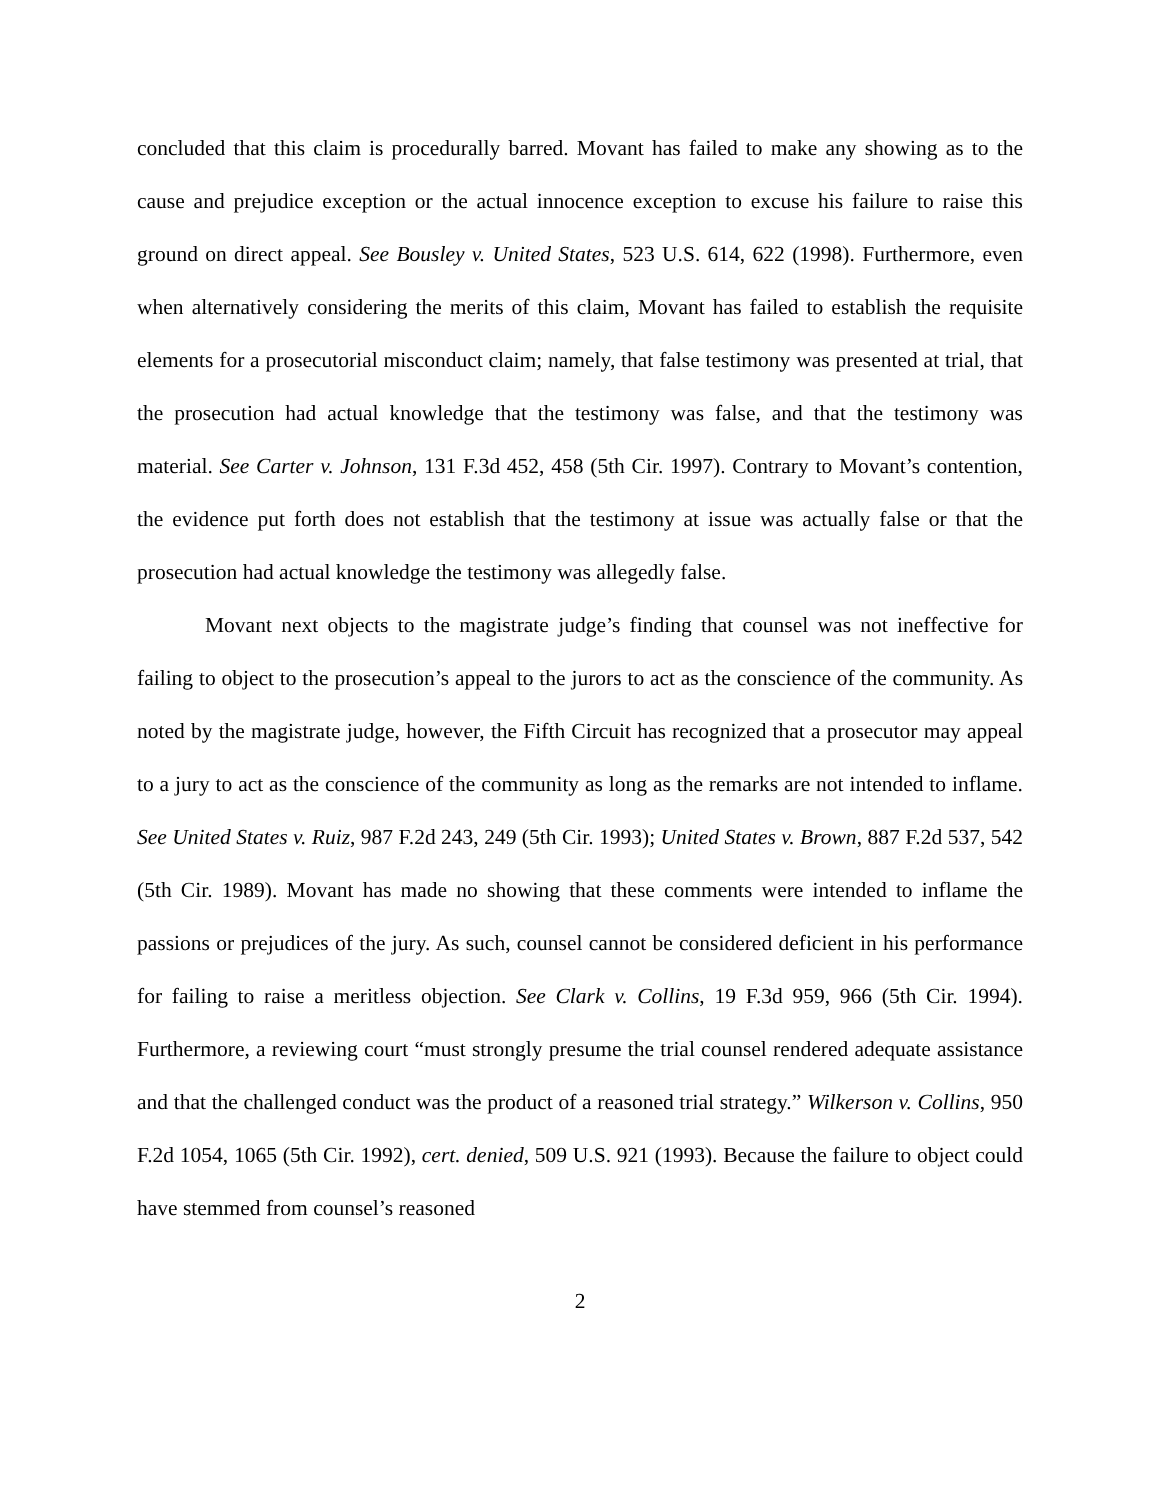concluded that this claim is procedurally barred. Movant has failed to make any showing as to the cause and prejudice exception or the actual innocence exception to excuse his failure to raise this ground on direct appeal. See Bousley v. United States, 523 U.S. 614, 622 (1998). Furthermore, even when alternatively considering the merits of this claim, Movant has failed to establish the requisite elements for a prosecutorial misconduct claim; namely, that false testimony was presented at trial, that the prosecution had actual knowledge that the testimony was false, and that the testimony was material. See Carter v. Johnson, 131 F.3d 452, 458 (5th Cir. 1997). Contrary to Movant’s contention, the evidence put forth does not establish that the testimony at issue was actually false or that the prosecution had actual knowledge the testimony was allegedly false.
Movant next objects to the magistrate judge’s finding that counsel was not ineffective for failing to object to the prosecution’s appeal to the jurors to act as the conscience of the community. As noted by the magistrate judge, however, the Fifth Circuit has recognized that a prosecutor may appeal to a jury to act as the conscience of the community as long as the remarks are not intended to inflame. See United States v. Ruiz, 987 F.2d 243, 249 (5th Cir. 1993); United States v. Brown, 887 F.2d 537, 542 (5th Cir. 1989). Movant has made no showing that these comments were intended to inflame the passions or prejudices of the jury. As such, counsel cannot be considered deficient in his performance for failing to raise a meritless objection. See Clark v. Collins, 19 F.3d 959, 966 (5th Cir. 1994). Furthermore, a reviewing court “must strongly presume the trial counsel rendered adequate assistance and that the challenged conduct was the product of a reasoned trial strategy.” Wilkerson v. Collins, 950 F.2d 1054, 1065 (5th Cir. 1992), cert. denied, 509 U.S. 921 (1993). Because the failure to object could have stemmed from counsel’s reasoned
2